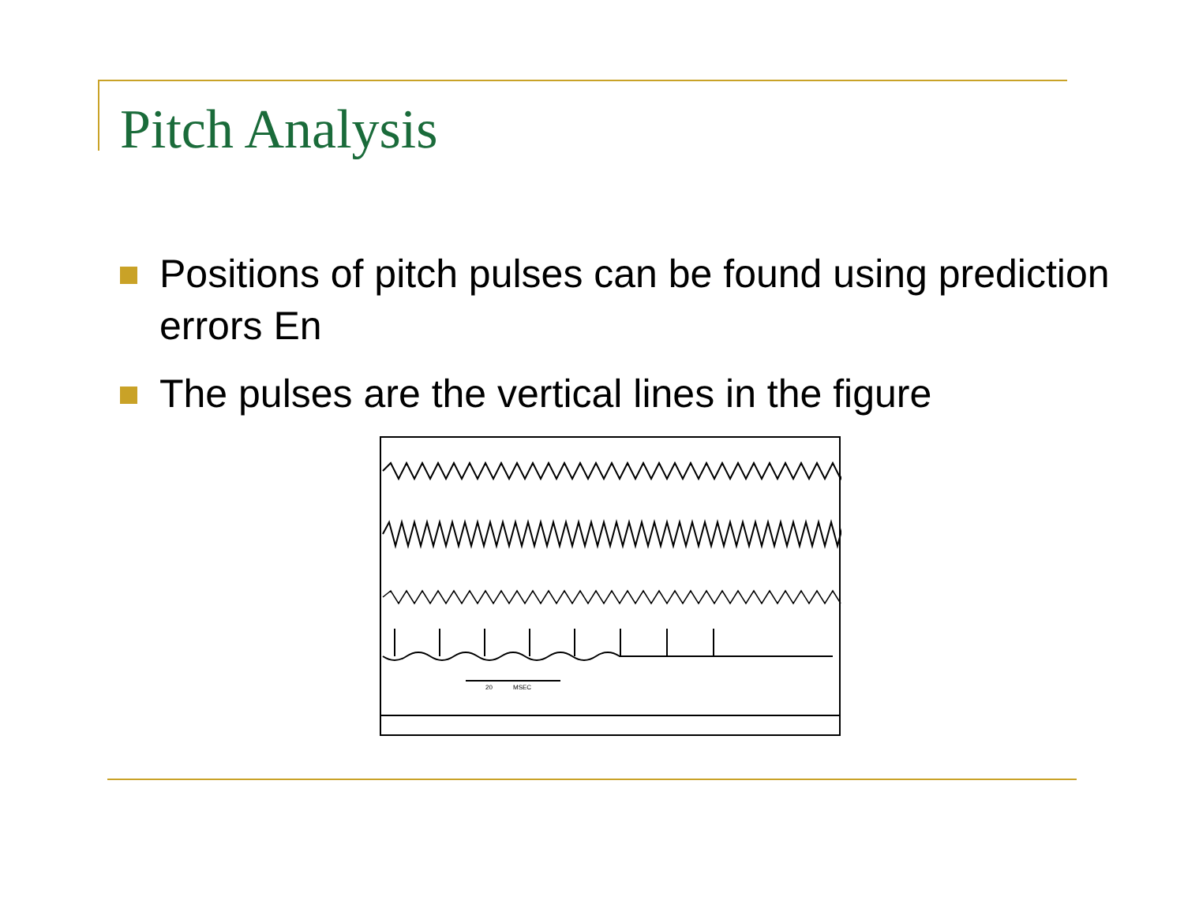Pitch Analysis
Positions of pitch pulses can be found using prediction errors En
The pulses are the vertical lines in the figure
20
MSEC